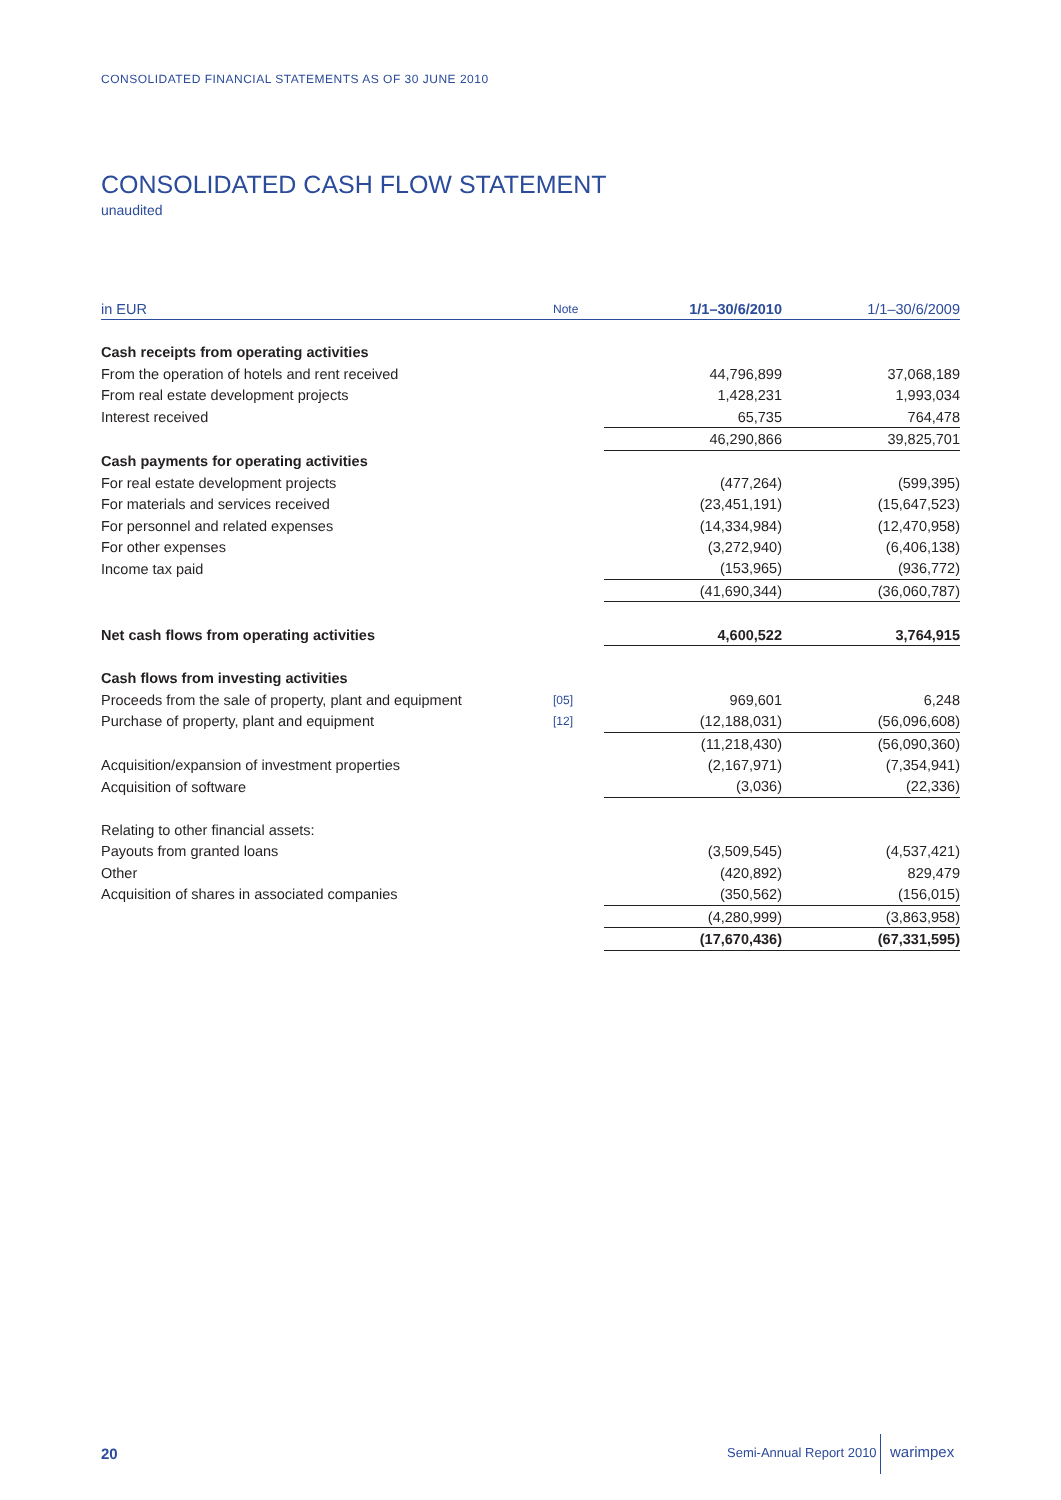CONSOLIDATED FINANCIAL STATEMENTS AS OF 30 JUNE 2010
CONSOLIDATED CASH FLOW STATEMENT
unaudited
| in EUR | Note | 1/1–30/6/2010 | 1/1–30/6/2009 |
| --- | --- | --- | --- |
| Cash receipts from operating activities | | | |
| From the operation of hotels and rent received | | 44,796,899 | 37,068,189 |
| From real estate development projects | | 1,428,231 | 1,993,034 |
| Interest received | | 65,735 | 764,478 |
| | | 46,290,866 | 39,825,701 |
| Cash payments for operating activities | | | |
| For real estate development projects | | (477,264) | (599,395) |
| For materials and services received | | (23,451,191) | (15,647,523) |
| For personnel and related expenses | | (14,334,984) | (12,470,958) |
| For other expenses | | (3,272,940) | (6,406,138) |
| Income tax paid | | (153,965) | (936,772) |
| | | (41,690,344) | (36,060,787) |
| Net cash flows from operating activities | | 4,600,522 | 3,764,915 |
| Cash flows from investing activities | | | |
| Proceeds from the sale of property, plant and equipment | [05] | 969,601 | 6,248 |
| Purchase of property, plant and equipment | [12] | (12,188,031) | (56,096,608) |
| | | (11,218,430) | (56,090,360) |
| Acquisition/expansion of investment properties | | (2,167,971) | (7,354,941) |
| Acquisition of software | | (3,036) | (22,336) |
| Relating to other financial assets: | | | |
| Payouts from granted loans | | (3,509,545) | (4,537,421) |
| Other | | (420,892) | 829,479 |
| Acquisition of shares in associated companies | | (350,562) | (156,015) |
| | | (4,280,999) | (3,863,958) |
| | | (17,670,436) | (67,331,595) |
20 Semi-Annual Report 2010 warimpex